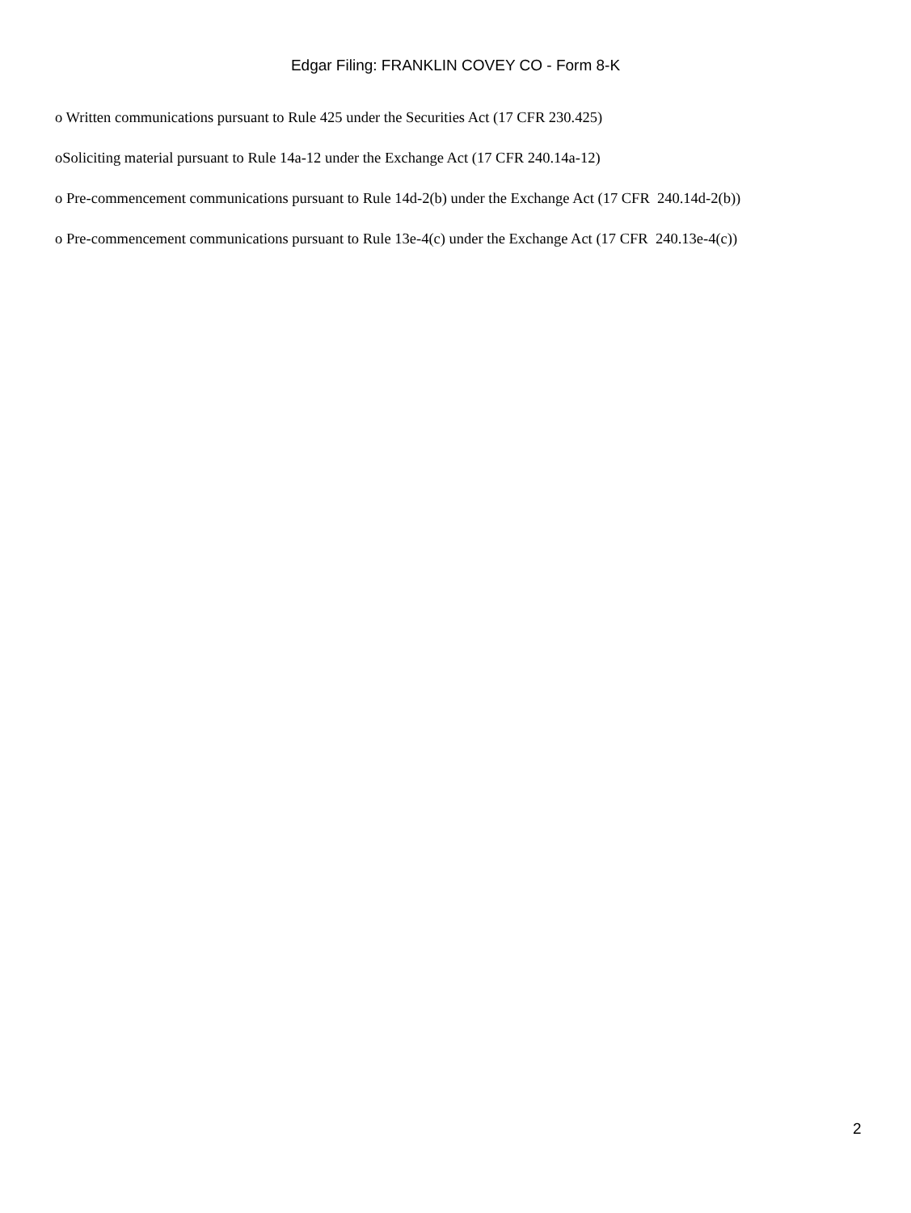Edgar Filing: FRANKLIN COVEY CO - Form 8-K
o Written communications pursuant to Rule 425 under the Securities Act (17 CFR 230.425)
oSoliciting material pursuant to Rule 14a-12 under the Exchange Act (17 CFR 240.14a-12)
o Pre-commencement communications pursuant to Rule 14d-2(b) under the Exchange Act (17 CFR 240.14d-2(b))
o Pre-commencement communications pursuant to Rule 13e-4(c) under the Exchange Act (17 CFR 240.13e-4(c))
2